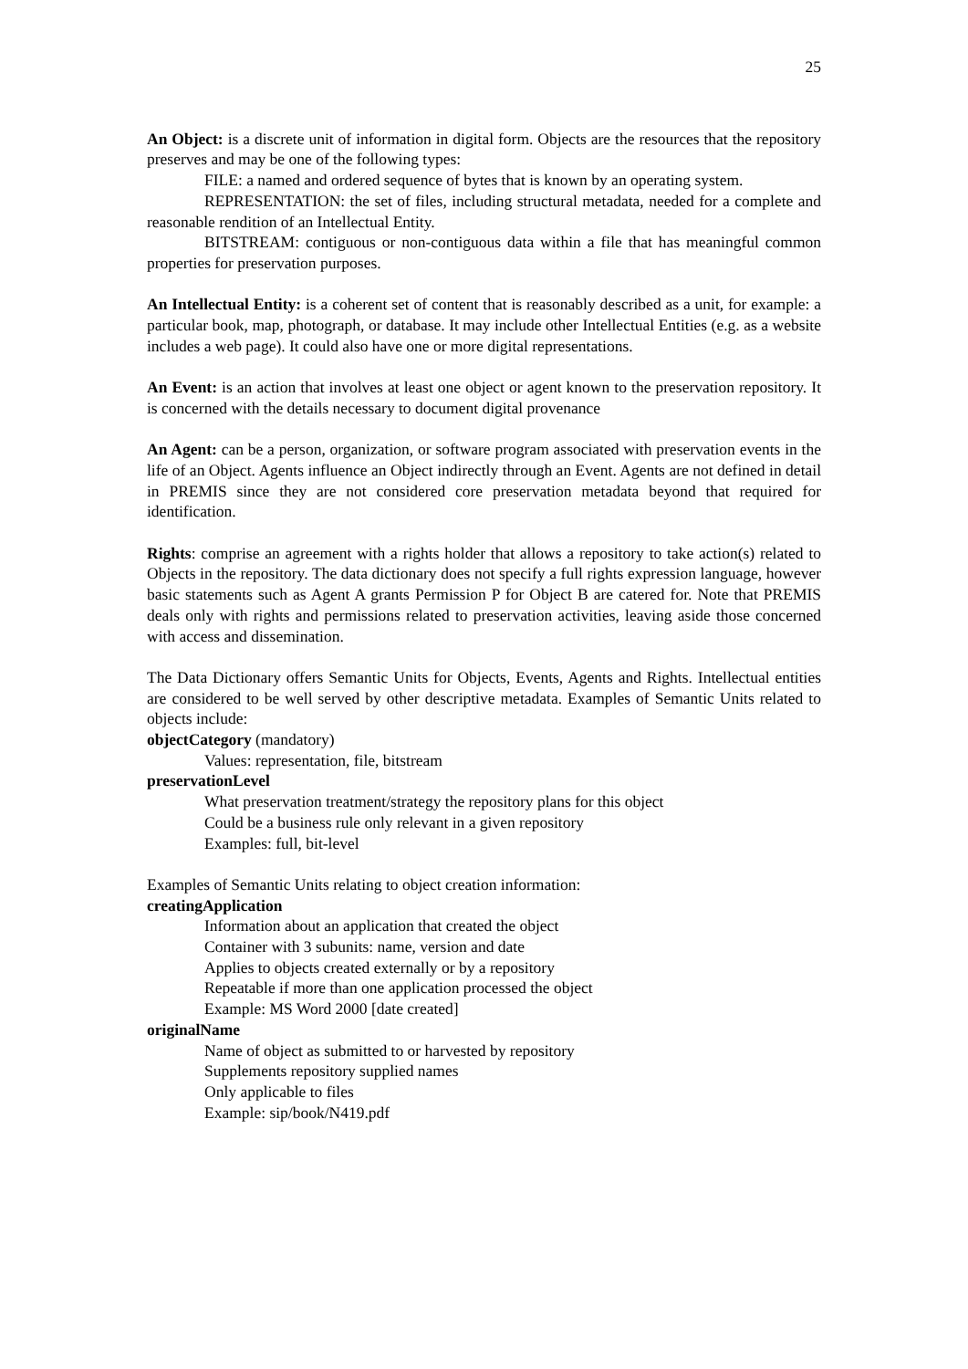25
An Object: is a discrete unit of information in digital form. Objects are the resources that the repository preserves and may be one of the following types:
FILE: a named and ordered sequence of bytes that is known by an operating system.
REPRESENTATION: the set of files, including structural metadata, needed for a complete and reasonable rendition of an Intellectual Entity.
BITSTREAM: contiguous or non-contiguous data within a file that has meaningful common properties for preservation purposes.
An Intellectual Entity: is a coherent set of content that is reasonably described as a unit, for example: a particular book, map, photograph, or database. It may include other Intellectual Entities (e.g. as a website includes a web page). It could also have one or more digital representations.
An Event: is an action that involves at least one object or agent known to the preservation repository. It is concerned with the details necessary to document digital provenance
An Agent: can be a person, organization, or software program associated with preservation events in the life of an Object. Agents influence an Object indirectly through an Event. Agents are not defined in detail in PREMIS since they are not considered core preservation metadata beyond that required for identification.
Rights: comprise an agreement with a rights holder that allows a repository to take action(s) related to Objects in the repository. The data dictionary does not specify a full rights expression language, however basic statements such as Agent A grants Permission P for Object B are catered for. Note that PREMIS deals only with rights and permissions related to preservation activities, leaving aside those concerned with access and dissemination.
The Data Dictionary offers Semantic Units for Objects, Events, Agents and Rights. Intellectual entities are considered to be well served by other descriptive metadata. Examples of Semantic Units related to objects include:
objectCategory (mandatory)
Values: representation, file, bitstream
preservationLevel
What preservation treatment/strategy the repository plans for this object
Could be a business rule only relevant in a given repository
Examples: full, bit-level
Examples of Semantic Units relating to object creation information:
creatingApplication
Information about an application that created the object
Container with 3 subunits: name, version and date
Applies to objects created externally or by a repository
Repeatable if more than one application processed the object
Example: MS Word 2000 [date created]
originalName
Name of object as submitted to or harvested by repository
Supplements repository supplied names
Only applicable to files
Example: sip/book/N419.pdf